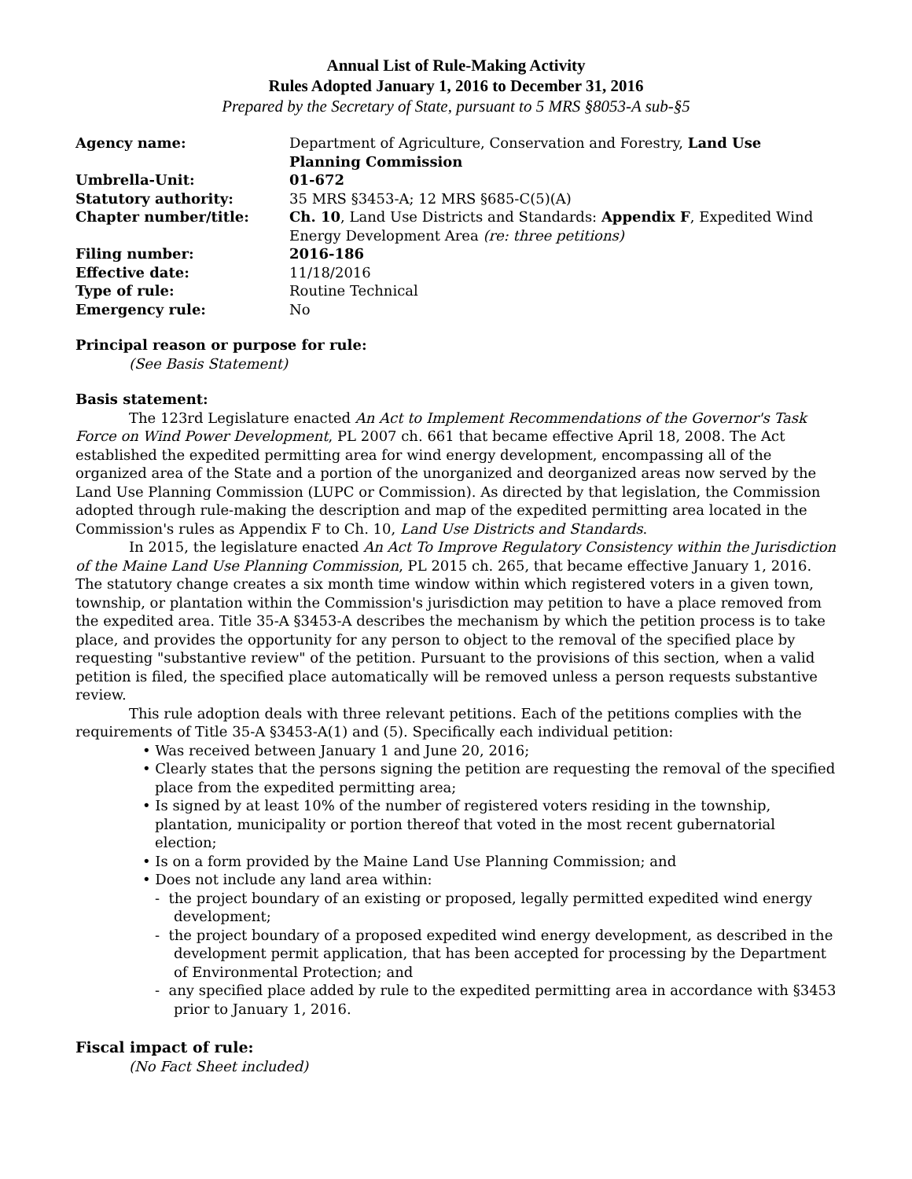Annual List of Rule-Making Activity
Rules Adopted January 1, 2016 to December 31, 2016
Prepared by the Secretary of State, pursuant to 5 MRS §8053-A sub-§5
| Agency name: | Department of Agriculture, Conservation and Forestry, Land Use Planning Commission |
| Umbrella-Unit: | 01-672 |
| Statutory authority: | 35 MRS §3453-A; 12 MRS §685-C(5)(A) |
| Chapter number/title: | Ch. 10 , Land Use Districts and Standards: Appendix F , Expedited Wind Energy Development Area (re: three petitions) |
| Filing number: | 2016-186 |
| Effective date: | 11/18/2016 |
| Type of rule: | Routine Technical |
| Emergency rule: | No |
Principal reason or purpose for rule:
(See Basis Statement)
Basis statement:
The 123rd Legislature enacted An Act to Implement Recommendations of the Governor's Task Force on Wind Power Development, PL 2007 ch. 661 that became effective April 18, 2008. The Act established the expedited permitting area for wind energy development, encompassing all of the organized area of the State and a portion of the unorganized and deorganized areas now served by the Land Use Planning Commission (LUPC or Commission). As directed by that legislation, the Commission adopted through rule-making the description and map of the expedited permitting area located in the Commission's rules as Appendix F to Ch. 10, Land Use Districts and Standards.
In 2015, the legislature enacted An Act To Improve Regulatory Consistency within the Jurisdiction of the Maine Land Use Planning Commission, PL 2015 ch. 265, that became effective January 1, 2016. The statutory change creates a six month time window within which registered voters in a given town, township, or plantation within the Commission's jurisdiction may petition to have a place removed from the expedited area. Title 35-A §3453-A describes the mechanism by which the petition process is to take place, and provides the opportunity for any person to object to the removal of the specified place by requesting "substantive review" of the petition. Pursuant to the provisions of this section, when a valid petition is filed, the specified place automatically will be removed unless a person requests substantive review.
This rule adoption deals with three relevant petitions. Each of the petitions complies with the requirements of Title 35-A §3453-A(1) and (5). Specifically each individual petition:
• Was received between January 1 and June 20, 2016;
• Clearly states that the persons signing the petition are requesting the removal of the specified place from the expedited permitting area;
• Is signed by at least 10% of the number of registered voters residing in the township, plantation, municipality or portion thereof that voted in the most recent gubernatorial election;
• Is on a form provided by the Maine Land Use Planning Commission; and
• Does not include any land area within:
- the project boundary of an existing or proposed, legally permitted expedited wind energy development;
- the project boundary of a proposed expedited wind energy development, as described in the development permit application, that has been accepted for processing by the Department of Environmental Protection; and
- any specified place added by rule to the expedited permitting area in accordance with §3453 prior to January 1, 2016.
Fiscal impact of rule:
(No Fact Sheet included)